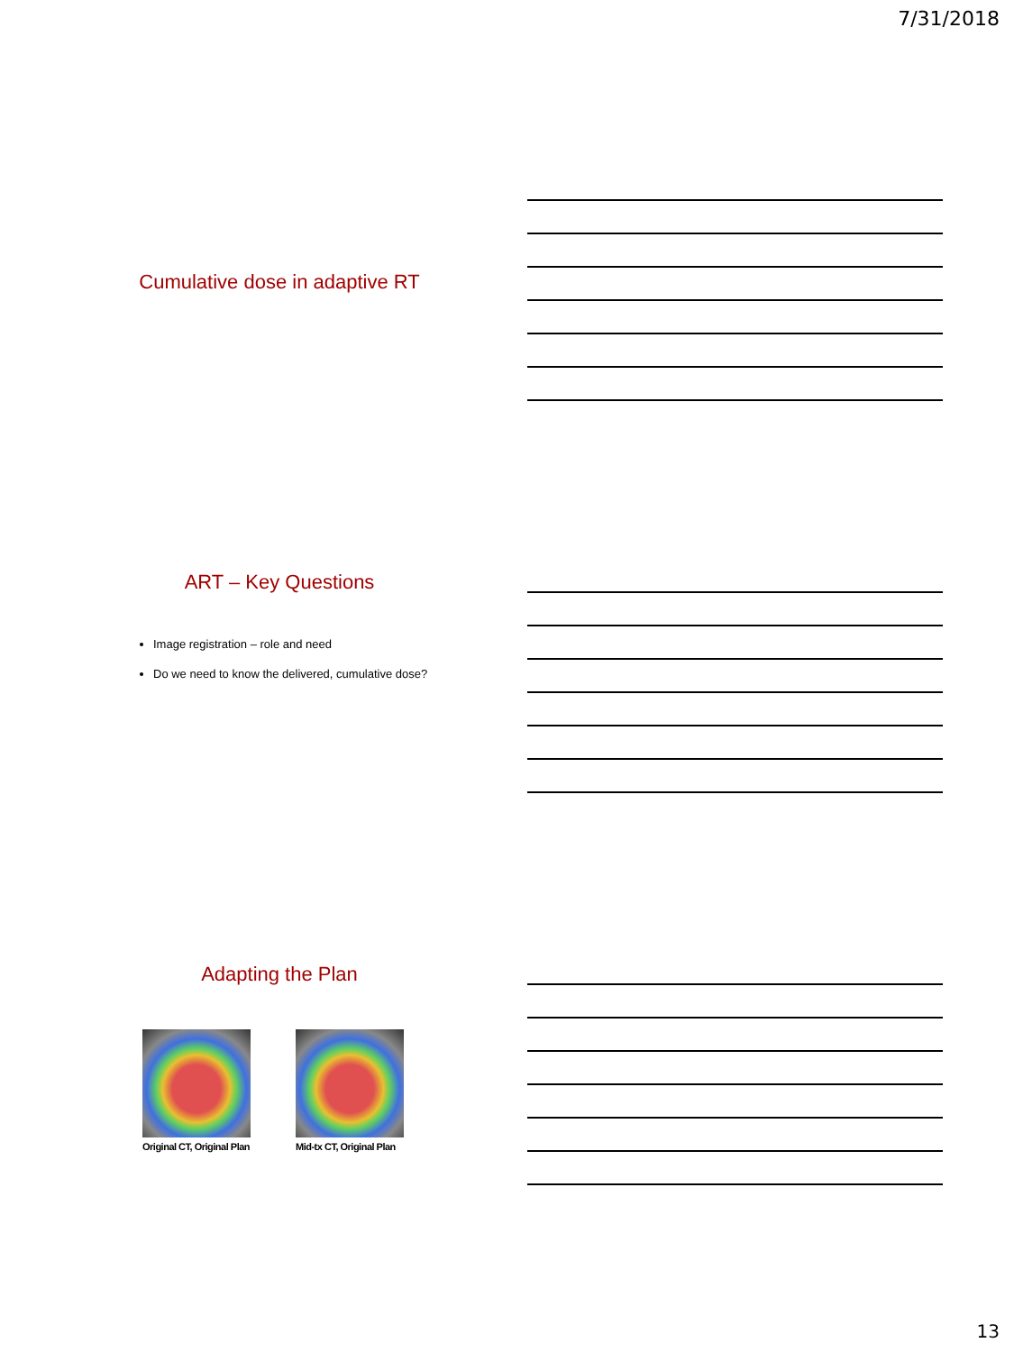7/31/2018
Cumulative dose in adaptive RT
ART – Key Questions
Image registration – role and need
Do we need to know the delivered, cumulative dose?
Adapting the Plan
Original CT, Original Plan Mid-tx CT, Original Plan
13